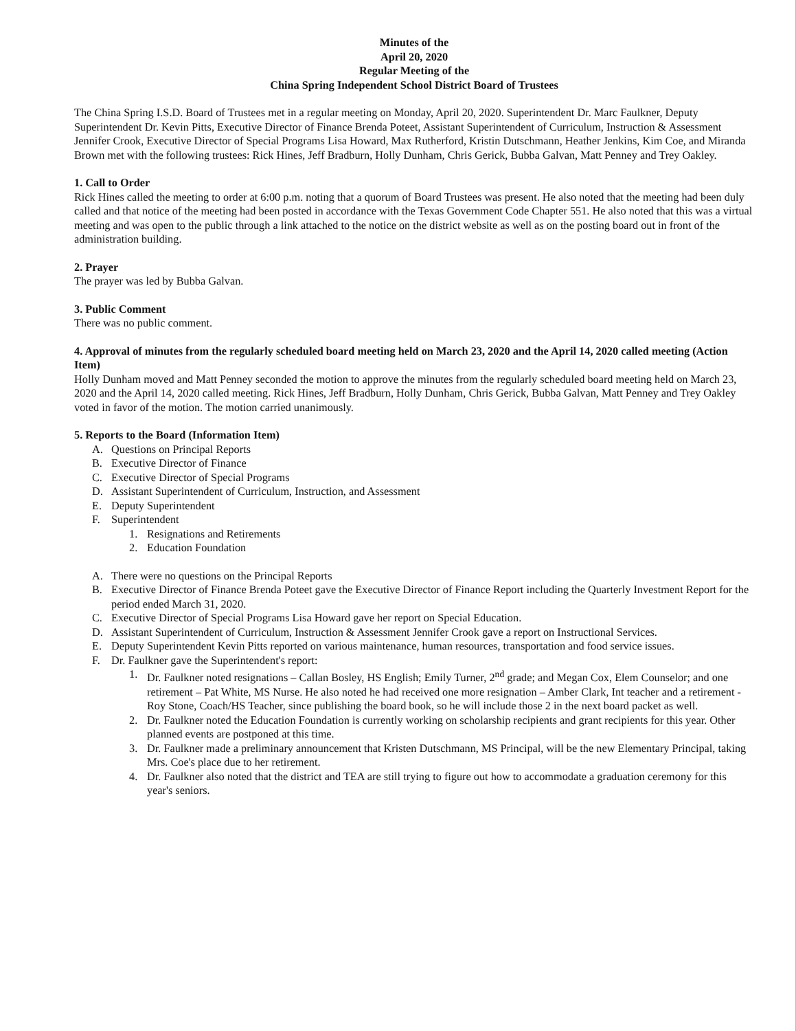Minutes of the
April 20, 2020
Regular Meeting of the
China Spring Independent School District Board of Trustees
The China Spring I.S.D. Board of Trustees met in a regular meeting on Monday, April 20, 2020. Superintendent Dr. Marc Faulkner, Deputy Superintendent Dr. Kevin Pitts, Executive Director of Finance Brenda Poteet, Assistant Superintendent of Curriculum, Instruction & Assessment Jennifer Crook, Executive Director of Special Programs Lisa Howard, Max Rutherford, Kristin Dutschmann, Heather Jenkins, Kim Coe, and Miranda Brown met with the following trustees: Rick Hines, Jeff Bradburn, Holly Dunham, Chris Gerick, Bubba Galvan, Matt Penney and Trey Oakley.
1. Call to Order
Rick Hines called the meeting to order at 6:00 p.m. noting that a quorum of Board Trustees was present. He also noted that the meeting had been duly called and that notice of the meeting had been posted in accordance with the Texas Government Code Chapter 551. He also noted that this was a virtual meeting and was open to the public through a link attached to the notice on the district website as well as on the posting board out in front of the administration building.
2. Prayer
The prayer was led by Bubba Galvan.
3. Public Comment
There was no public comment.
4. Approval of minutes from the regularly scheduled board meeting held on March 23, 2020 and the April 14, 2020 called meeting (Action Item)
Holly Dunham moved and Matt Penney seconded the motion to approve the minutes from the regularly scheduled board meeting held on March 23, 2020 and the April 14, 2020 called meeting. Rick Hines, Jeff Bradburn, Holly Dunham, Chris Gerick, Bubba Galvan, Matt Penney and Trey Oakley voted in favor of the motion. The motion carried unanimously.
5. Reports to the Board (Information Item)
A. Questions on Principal Reports
B. Executive Director of Finance
C. Executive Director of Special Programs
D. Assistant Superintendent of Curriculum, Instruction, and Assessment
E. Deputy Superintendent
F. Superintendent
1. Resignations and Retirements
2. Education Foundation
A. There were no questions on the Principal Reports
B. Executive Director of Finance Brenda Poteet gave the Executive Director of Finance Report including the Quarterly Investment Report for the period ended March 31, 2020.
C. Executive Director of Special Programs Lisa Howard gave her report on Special Education.
D. Assistant Superintendent of Curriculum, Instruction & Assessment Jennifer Crook gave a report on Instructional Services.
E. Deputy Superintendent Kevin Pitts reported on various maintenance, human resources, transportation and food service issues.
F. Dr. Faulkner gave the Superintendent's report:
1. Dr. Faulkner noted resignations – Callan Bosley, HS English; Emily Turner, 2<sup>nd</sup> grade; and Megan Cox, Elem Counselor; and one retirement – Pat White, MS Nurse. He also noted he had received one more resignation – Amber Clark, Int teacher and a retirement - Roy Stone, Coach/HS Teacher, since publishing the board book, so he will include those 2 in the next board packet as well.
2. Dr. Faulkner noted the Education Foundation is currently working on scholarship recipients and grant recipients for this year. Other planned events are postponed at this time.
3. Dr. Faulkner made a preliminary announcement that Kristen Dutschmann, MS Principal, will be the new Elementary Principal, taking Mrs. Coe's place due to her retirement.
4. Dr. Faulkner also noted that the district and TEA are still trying to figure out how to accommodate a graduation ceremony for this year's seniors.